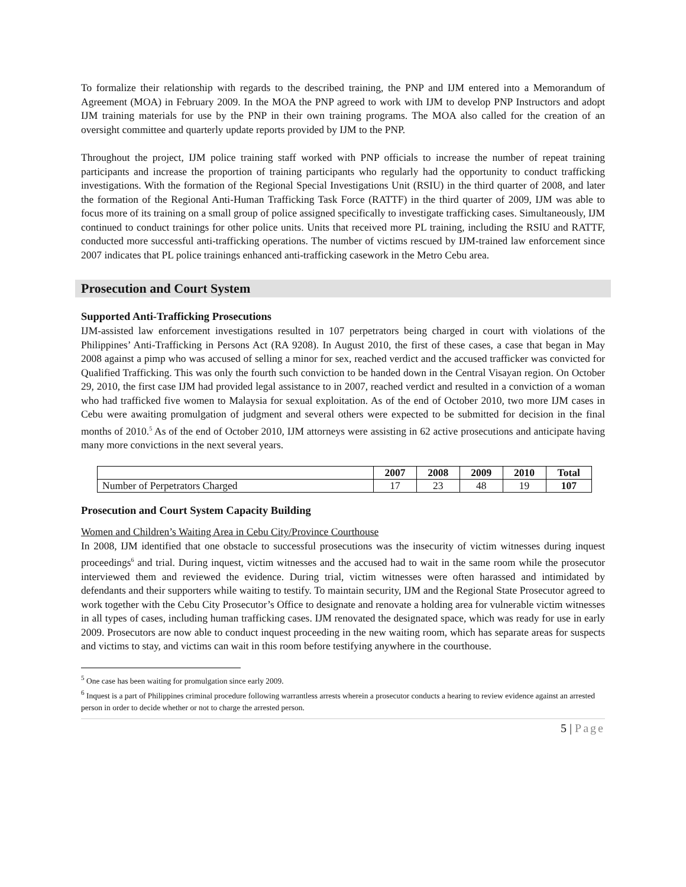To formalize their relationship with regards to the described training, the PNP and IJM entered into a Memorandum of Agreement (MOA) in February 2009. In the MOA the PNP agreed to work with IJM to develop PNP Instructors and adopt IJM training materials for use by the PNP in their own training programs. The MOA also called for the creation of an oversight committee and quarterly update reports provided by IJM to the PNP.
Throughout the project, IJM police training staff worked with PNP officials to increase the number of repeat training participants and increase the proportion of training participants who regularly had the opportunity to conduct trafficking investigations. With the formation of the Regional Special Investigations Unit (RSIU) in the third quarter of 2008, and later the formation of the Regional Anti-Human Trafficking Task Force (RATTF) in the third quarter of 2009, IJM was able to focus more of its training on a small group of police assigned specifically to investigate trafficking cases. Simultaneously, IJM continued to conduct trainings for other police units. Units that received more PL training, including the RSIU and RATTF, conducted more successful anti-trafficking operations. The number of victims rescued by IJM-trained law enforcement since 2007 indicates that PL police trainings enhanced anti-trafficking casework in the Metro Cebu area.
Prosecution and Court System
Supported Anti-Trafficking Prosecutions
IJM-assisted law enforcement investigations resulted in 107 perpetrators being charged in court with violations of the Philippines’ Anti-Trafficking in Persons Act (RA 9208). In August 2010, the first of these cases, a case that began in May 2008 against a pimp who was accused of selling a minor for sex, reached verdict and the accused trafficker was convicted for Qualified Trafficking. This was only the fourth such conviction to be handed down in the Central Visayan region. On October 29, 2010, the first case IJM had provided legal assistance to in 2007, reached verdict and resulted in a conviction of a woman who had trafficked five women to Malaysia for sexual exploitation. As of the end of October 2010, two more IJM cases in Cebu were awaiting promulgation of judgment and several others were expected to be submitted for decision in the final months of 2010.<sup>5</sup> As of the end of October 2010, IJM attorneys were assisting in 62 active prosecutions and anticipate having many more convictions in the next several years.
| | 2007 | 2008 | 2009 | 2010 | Total |
| --- | --- | --- | --- | --- | --- |
| Number of Perpetrators Charged | 17 | 23 | 48 | 19 | 107 |
Prosecution and Court System Capacity Building
Women and Children’s Waiting Area in Cebu City/Province Courthouse
In 2008, IJM identified that one obstacle to successful prosecutions was the insecurity of victim witnesses during inquest proceedings<sup>6</sup> and trial. During inquest, victim witnesses and the accused had to wait in the same room while the prosecutor interviewed them and reviewed the evidence. During trial, victim witnesses were often harassed and intimidated by defendants and their supporters while waiting to testify. To maintain security, IJM and the Regional State Prosecutor agreed to work together with the Cebu City Prosecutor’s Office to designate and renovate a holding area for vulnerable victim witnesses in all types of cases, including human trafficking cases. IJM renovated the designated space, which was ready for use in early 2009. Prosecutors are now able to conduct inquest proceeding in the new waiting room, which has separate areas for suspects and victims to stay, and victims can wait in this room before testifying anywhere in the courthouse.
<sup>5</sup> One case has been waiting for promulgation since early 2009.
<sup>6</sup> Inquest is a part of Philippines criminal procedure following warrantless arrests wherein a prosecutor conducts a hearing to review evidence against an arrested person in order to decide whether or not to charge the arrested person.
5 | Page